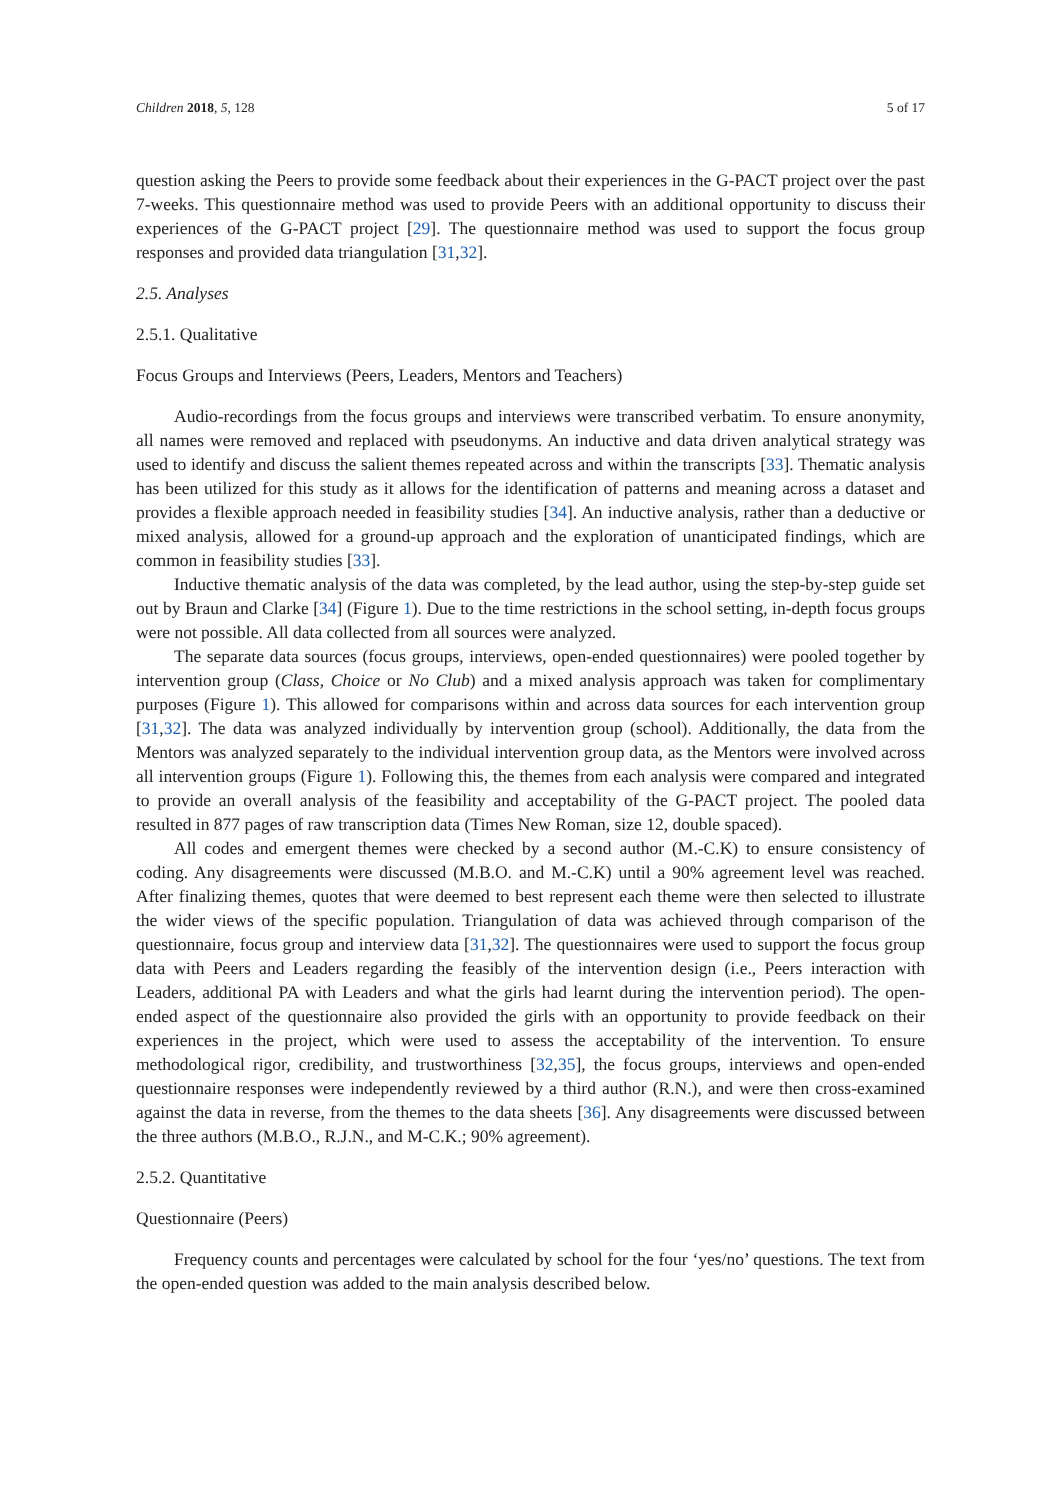Children 2018, 5, 128 5 of 17
question asking the Peers to provide some feedback about their experiences in the G-PACT project over the past 7-weeks. This questionnaire method was used to provide Peers with an additional opportunity to discuss their experiences of the G-PACT project [29]. The questionnaire method was used to support the focus group responses and provided data triangulation [31,32].
2.5. Analyses
2.5.1. Qualitative
Focus Groups and Interviews (Peers, Leaders, Mentors and Teachers)
Audio-recordings from the focus groups and interviews were transcribed verbatim. To ensure anonymity, all names were removed and replaced with pseudonyms. An inductive and data driven analytical strategy was used to identify and discuss the salient themes repeated across and within the transcripts [33]. Thematic analysis has been utilized for this study as it allows for the identification of patterns and meaning across a dataset and provides a flexible approach needed in feasibility studies [34]. An inductive analysis, rather than a deductive or mixed analysis, allowed for a ground-up approach and the exploration of unanticipated findings, which are common in feasibility studies [33].
Inductive thematic analysis of the data was completed, by the lead author, using the step-by-step guide set out by Braun and Clarke [34] (Figure 1). Due to the time restrictions in the school setting, in-depth focus groups were not possible. All data collected from all sources were analyzed.
The separate data sources (focus groups, interviews, open-ended questionnaires) were pooled together by intervention group (Class, Choice or No Club) and a mixed analysis approach was taken for complimentary purposes (Figure 1). This allowed for comparisons within and across data sources for each intervention group [31,32]. The data was analyzed individually by intervention group (school). Additionally, the data from the Mentors was analyzed separately to the individual intervention group data, as the Mentors were involved across all intervention groups (Figure 1). Following this, the themes from each analysis were compared and integrated to provide an overall analysis of the feasibility and acceptability of the G-PACT project. The pooled data resulted in 877 pages of raw transcription data (Times New Roman, size 12, double spaced).
All codes and emergent themes were checked by a second author (M.-C.K) to ensure consistency of coding. Any disagreements were discussed (M.B.O. and M.-C.K) until a 90% agreement level was reached. After finalizing themes, quotes that were deemed to best represent each theme were then selected to illustrate the wider views of the specific population. Triangulation of data was achieved through comparison of the questionnaire, focus group and interview data [31,32]. The questionnaires were used to support the focus group data with Peers and Leaders regarding the feasibly of the intervention design (i.e., Peers interaction with Leaders, additional PA with Leaders and what the girls had learnt during the intervention period). The open-ended aspect of the questionnaire also provided the girls with an opportunity to provide feedback on their experiences in the project, which were used to assess the acceptability of the intervention. To ensure methodological rigor, credibility, and trustworthiness [32,35], the focus groups, interviews and open-ended questionnaire responses were independently reviewed by a third author (R.N.), and were then cross-examined against the data in reverse, from the themes to the data sheets [36]. Any disagreements were discussed between the three authors (M.B.O., R.J.N., and M-C.K.; 90% agreement).
2.5.2. Quantitative
Questionnaire (Peers)
Frequency counts and percentages were calculated by school for the four ‘yes/no’ questions. The text from the open-ended question was added to the main analysis described below.